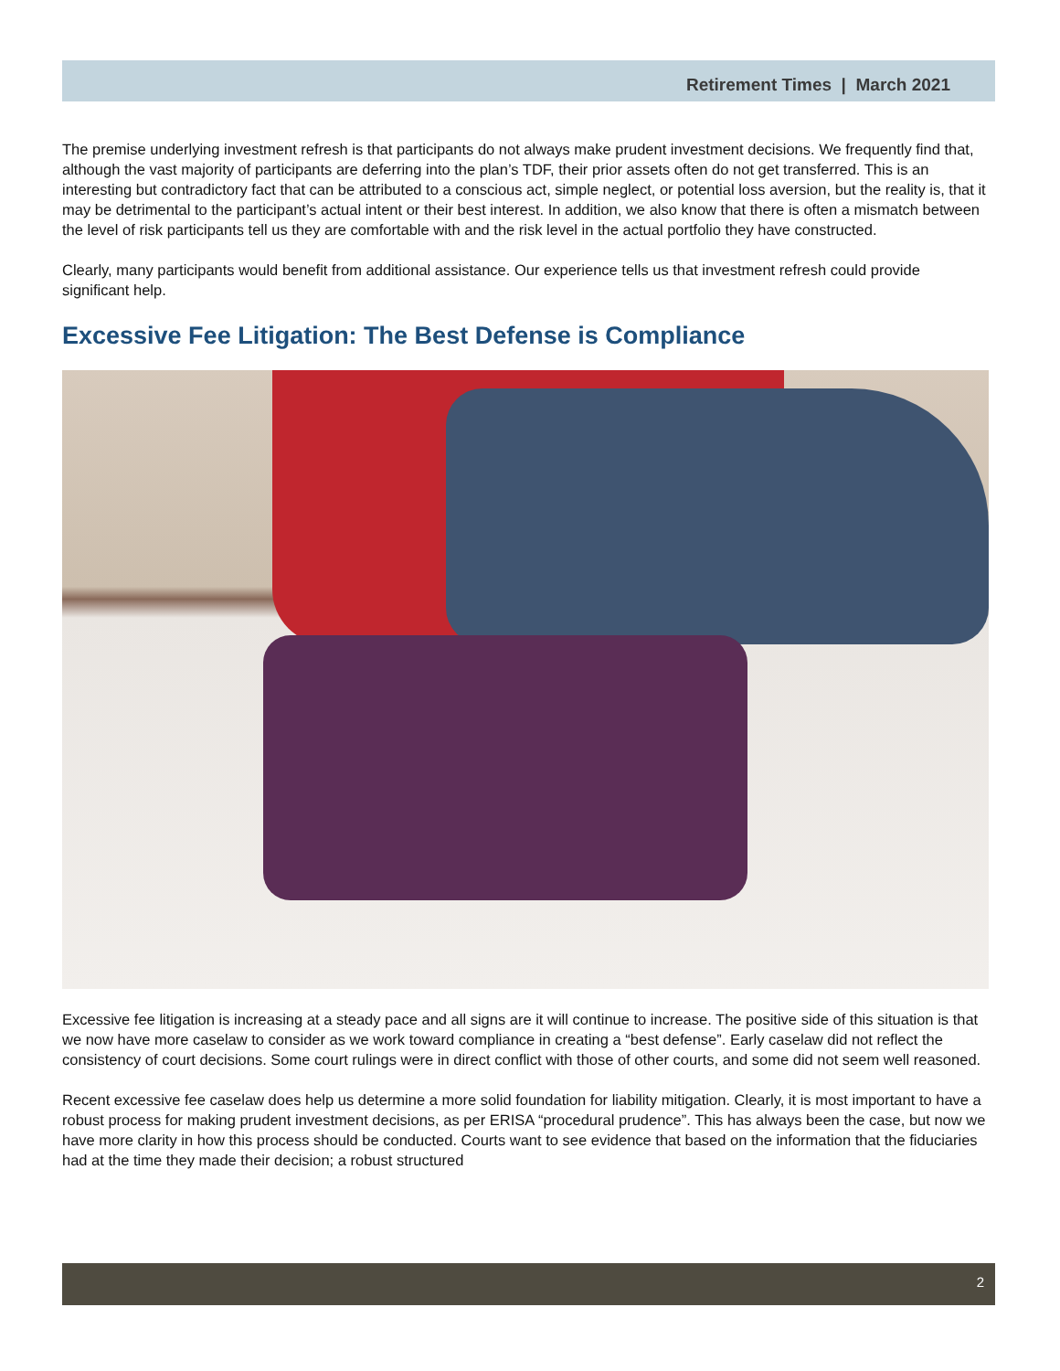Retirement Times | March 2021
The premise underlying investment refresh is that participants do not always make prudent investment decisions. We frequently find that, although the vast majority of participants are deferring into the plan’s TDF, their prior assets often do not get transferred. This is an interesting but contradictory fact that can be attributed to a conscious act, simple neglect, or potential loss aversion, but the reality is, that it may be detrimental to the participant’s actual intent or their best interest. In addition, we also know that there is often a mismatch between the level of risk participants tell us they are comfortable with and the risk level in the actual portfolio they have constructed.
Clearly, many participants would benefit from additional assistance. Our experience tells us that investment refresh could provide significant help.
Excessive Fee Litigation: The Best Defense is Compliance
Excessive fee litigation is increasing at a steady pace and all signs are it will continue to increase. The positive side of this situation is that we now have more caselaw to consider as we work toward compliance in creating a “best defense”. Early caselaw did not reflect the consistency of court decisions. Some court rulings were in direct conflict with those of other courts, and some did not seem well reasoned.
Recent excessive fee caselaw does help us determine a more solid foundation for liability mitigation. Clearly, it is most important to have a robust process for making prudent investment decisions, as per ERISA “procedural prudence”. This has always been the case, but now we have more clarity in how this process should be conducted. Courts want to see evidence that based on the information that the fiduciaries had at the time they made their decision; a robust structured
2